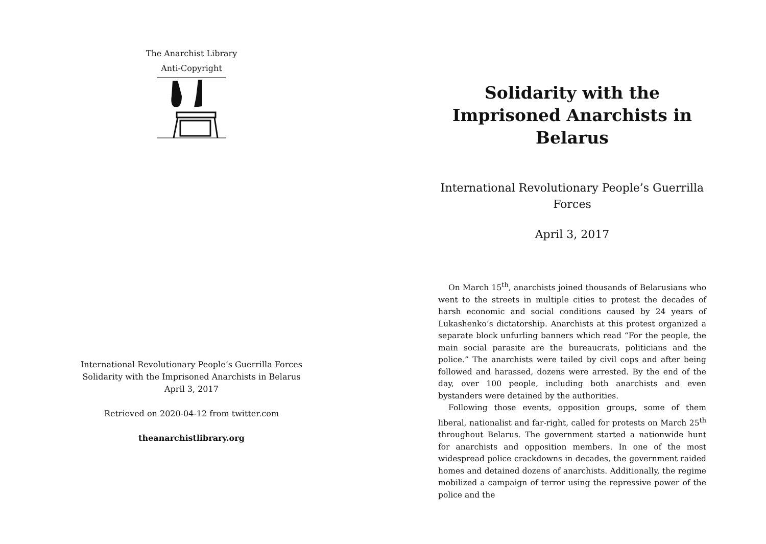The Anarchist Library
Anti-Copyright
International Revolutionary People’s Guerrilla Forces
Solidarity with the Imprisoned Anarchists in Belarus
April 3, 2017
Retrieved on 2020-04-12 from twitter.com
theanarchistlibrary.org
Solidarity with the Imprisoned Anarchists in Belarus
International Revolutionary People’s Guerrilla Forces
April 3, 2017
On March 15<sup>th</sup>, anarchists joined thousands of Belarusians who went to the streets in multiple cities to protest the decades of harsh economic and social conditions caused by 24 years of Lukashenko’s dictatorship. Anarchists at this protest organized a separate block unfurling banners which read “For the people, the main social parasite are the bureaucrats, politicians and the police.” The anarchists were tailed by civil cops and after being followed and harassed, dozens were arrested. By the end of the day, over 100 people, including both anarchists and even bystanders were detained by the authorities.
Following those events, opposition groups, some of them liberal, nationalist and far-right, called for protests on March 25<sup>th</sup> throughout Belarus. The government started a nationwide hunt for anarchists and opposition members. In one of the most widespread police crackdowns in decades, the government raided homes and detained dozens of anarchists. Additionally, the regime mobilized a campaign of terror using the repressive power of the police and the